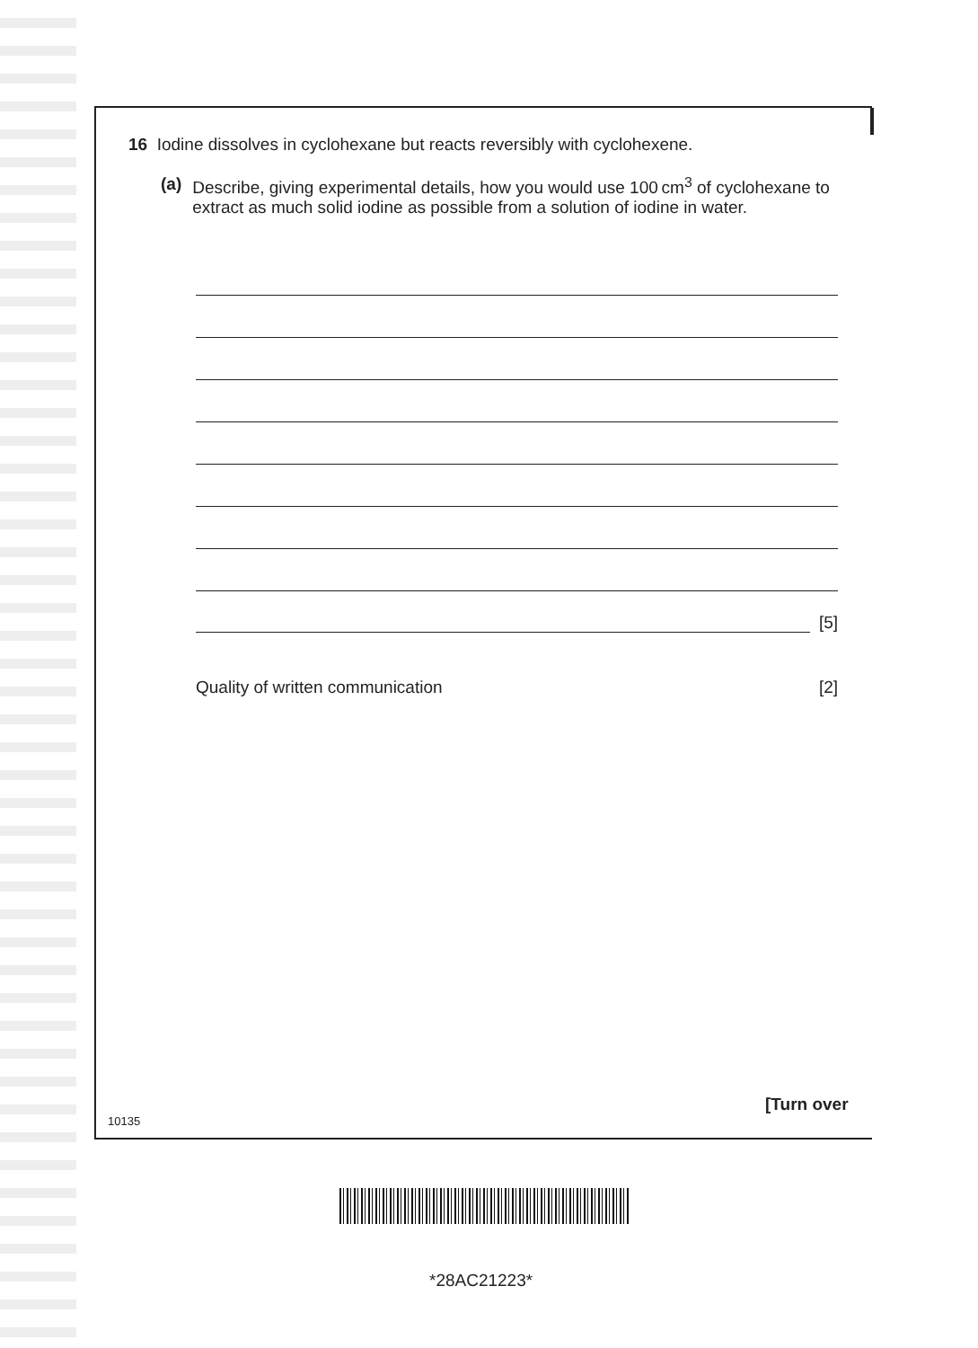16 Iodine dissolves in cyclohexane but reacts reversibly with cyclohexene.
(a) Describe, giving experimental details, how you would use 100 cm<sup>3</sup> of cyclohexane to extract as much solid iodine as possible from a solution of iodine in water.
[5]
Quality of written communication [2]
[Turn over
10135
*28AC21223*